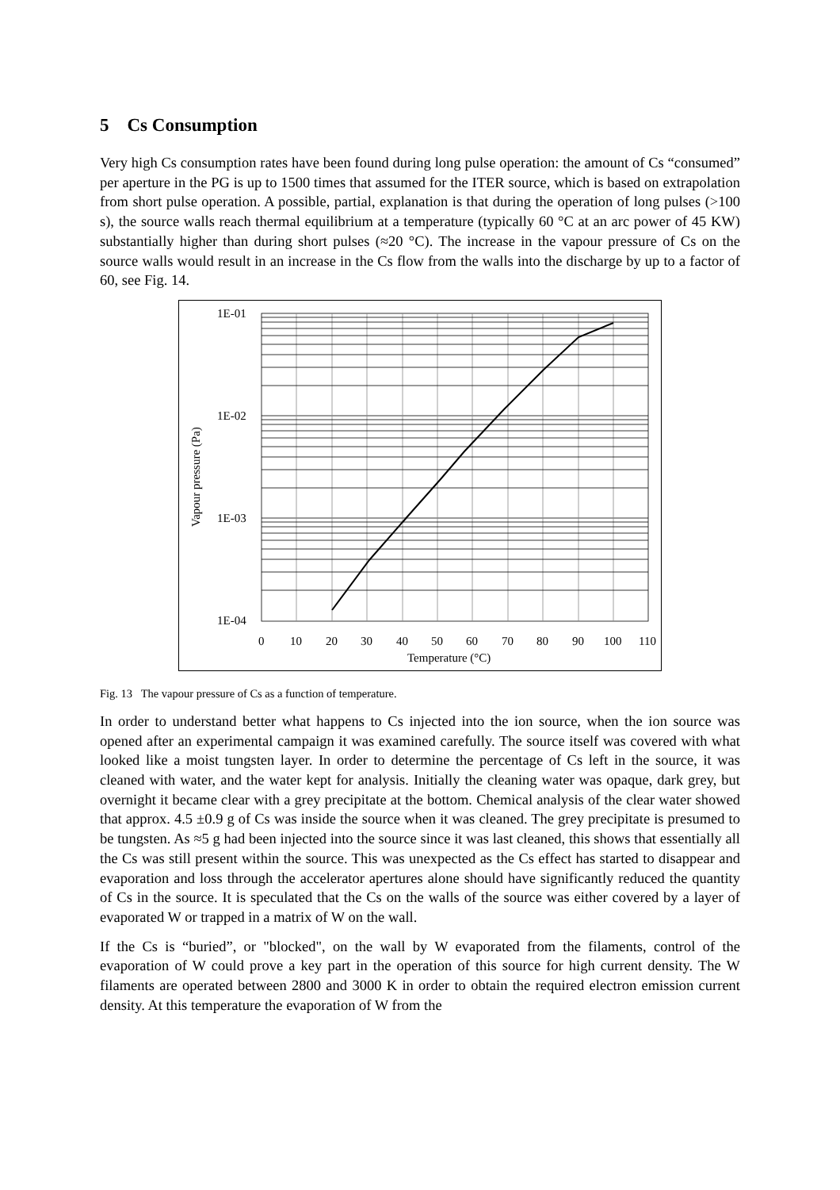5 Cs Consumption
Very high Cs consumption rates have been found during long pulse operation: the amount of Cs “consumed” per aperture in the PG is up to 1500 times that assumed for the ITER source, which is based on extrapolation from short pulse operation. A possible, partial, explanation is that during the operation of long pulses (>100 s), the source walls reach thermal equilibrium at a temperature (typically 60 °C at an arc power of 45 KW) substantially higher than during short pulses (≈20 °C). The increase in the vapour pressure of Cs on the source walls would result in an increase in the Cs flow from the walls into the discharge by up to a factor of 60, see Fig. 14.
1E-01
1E-02
1E-03
1E-04
0
10
20
30
40
50
60
70
80
90
100
110
Temperature (°C)
Vapour pressure (Pa)
Fig. 13 The vapour pressure of Cs as a function of temperature.
In order to understand better what happens to Cs injected into the ion source, when the ion source was opened after an experimental campaign it was examined carefully. The source itself was covered with what looked like a moist tungsten layer. In order to determine the percentage of Cs left in the source, it was cleaned with water, and the water kept for analysis. Initially the cleaning water was opaque, dark grey, but overnight it became clear with a grey precipitate at the bottom. Chemical analysis of the clear water showed that approx. 4.5 ±0.9 g of Cs was inside the source when it was cleaned. The grey precipitate is presumed to be tungsten. As ≈5 g had been injected into the source since it was last cleaned, this shows that essentially all the Cs was still present within the source. This was unexpected as the Cs effect has started to disappear and evaporation and loss through the accelerator apertures alone should have significantly reduced the quantity of Cs in the source. It is speculated that the Cs on the walls of the source was either covered by a layer of evaporated W or trapped in a matrix of W on the wall.
If the Cs is “buried”, or "blocked", on the wall by W evaporated from the filaments, control of the evaporation of W could prove a key part in the operation of this source for high current density. The W filaments are operated between 2800 and 3000 K in order to obtain the required electron emission current density. At this temperature the evaporation of W from the